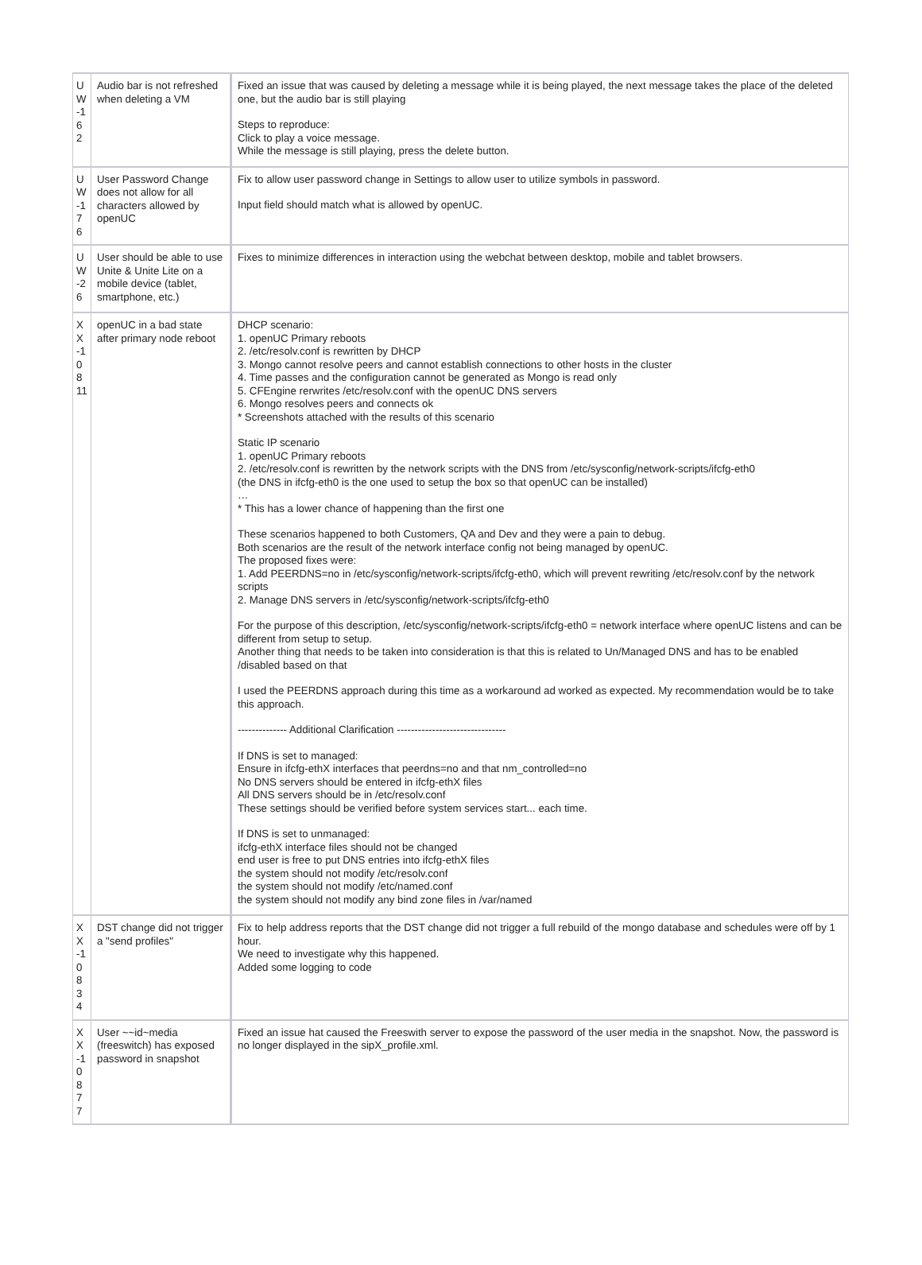| U W -1 62 | Audio bar is not refreshed when deleting a VM | Fixed an issue that was caused by deleting a message while it is being played, the next message takes the place of the deleted one, but the audio bar is still playing Steps to reproduce: Click to play a voice message. While the message is still playing, press the delete button. |
| U W -1 76 | User Password Change does not allow for all characters allowed by openUC | Fix to allow user password change in Settings to allow user to utilize symbols in password. Input field should match what is allowed by openUC. |
| U W -26 | User should be able to use Unite & Unite Lite on a mobile device (tablet, smartphone, etc.) | Fixes to minimize differences in interaction using the webchat between desktop, mobile and tablet browsers. |
| X X -1 0 8 11 | openUC in a bad state after primary node reboot | DHCP scenario: 1. openUC Primary reboots 2. /etc/resolv.conf is rewritten by DHCP 3. Mongo cannot resolve peers and cannot establish connections to other hosts in the cluster 4. Time passes and the configuration cannot be generated as Mongo is read only 5. CFEngine rerwrites /etc/resolv.conf with the openUC DNS servers 6. Mongo resolves peers and connects ok * Screenshots attached with the results of this scenario Static IP scenario 1. openUC Primary reboots 2. /etc/resolv.conf is rewritten by the network scripts with the DNS from /etc/sysconfig/network-scripts/ifcfg-eth0 (the DNS in ifcfg-eth0 is the one used to setup the box so that openUC can be installed) … * This has a lower chance of happening than the first one These scenarios happened to both Customers, QA and Dev and they were a pain to debug. Both scenarios are the result of the network interface config not being managed by openUC. The proposed fixes were: 1. Add PEERDNS=no in /etc/sysconfig/network-scripts/ifcfg-eth0, which will prevent rewriting /etc/resolv.conf by the network scripts 2. Manage DNS servers in /etc/sysconfig/network-scripts/ifcfg-eth0 For the purpose of this description, /etc/sysconfig/network-scripts/ifcfg-eth0 = network interface where openUC listens and can be different from setup to setup. Another thing that needs to be taken into consideration is that this is related to Un/Managed DNS and has to be enabled /disabled based on that I used the PEERDNS approach during this time as a workaround ad worked as expected. My recommendation would be to take this approach. -------------- Additional Clarification ------------------------------- If DNS is set to managed: Ensure in ifcfg-ethX interfaces that peerdns=no and that nm_controlled=no No DNS servers should be entered in ifcfg-ethX files All DNS servers should be in /etc/resolv.conf These settings should be verified before system services start... each time. If DNS is set to unmanaged: ifcfg-ethX interface files should not be changed end user is free to put DNS entries into ifcfg-ethX files the system should not modify /etc/resolv.conf the system should not modify /etc/named.conf the system should not modify any bind zone files in /var/named |
| X X -1 0 8 34 | DST change did not trigger a "send profiles" | Fix to help address reports that the DST change did not trigger a full rebuild of the mongo database and schedules were off by 1 hour. We need to investigate why this happened. Added some logging to code |
| X X -1 0 8 77 | User ~~id~media (freeswitch) has exposed password in snapshot | Fixed an issue hat caused the Freeswith server to expose the password of the user media in the snapshot. Now, the password is no longer displayed in the sipX_profile.xml. |